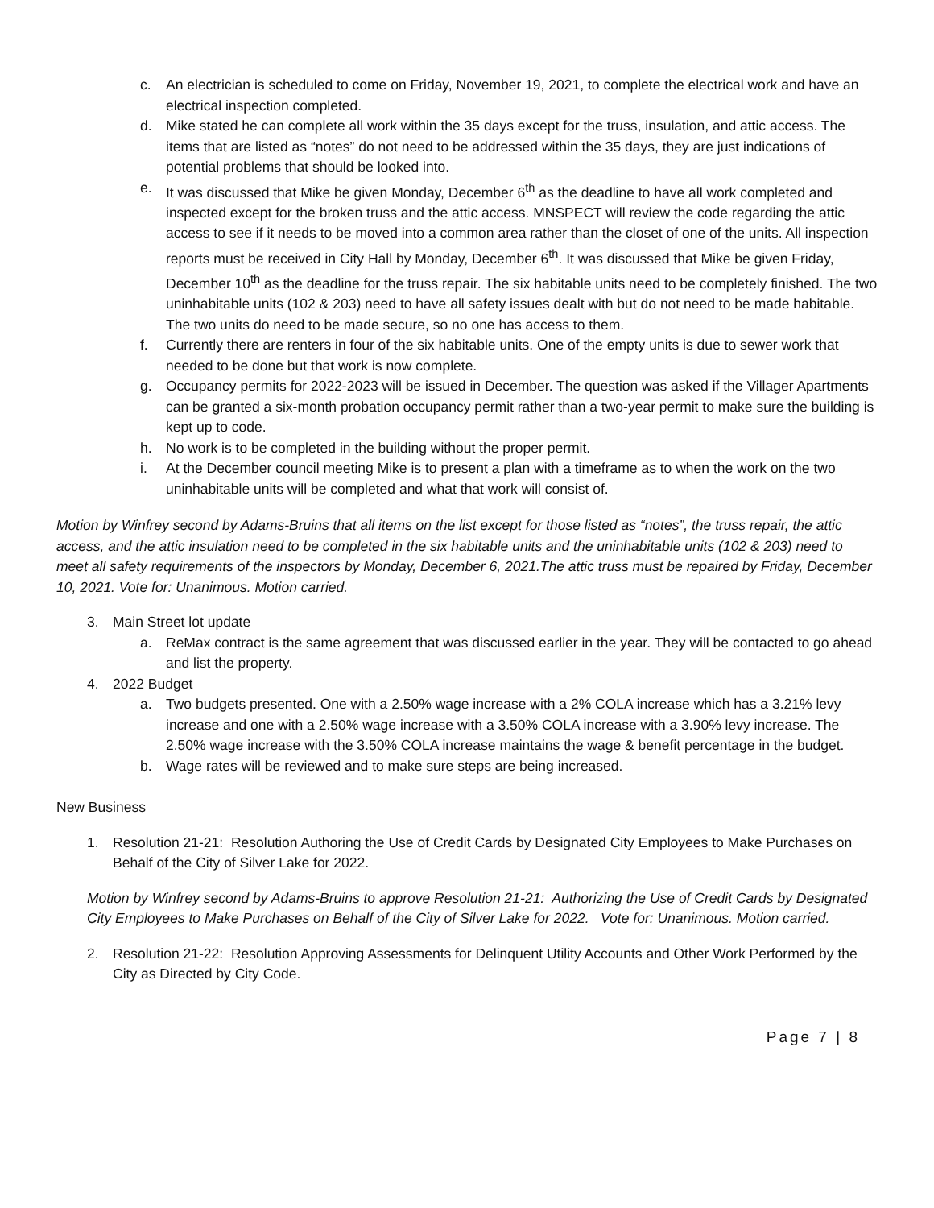c. An electrician is scheduled to come on Friday, November 19, 2021, to complete the electrical work and have an electrical inspection completed.
d. Mike stated he can complete all work within the 35 days except for the truss, insulation, and attic access. The items that are listed as “notes” do not need to be addressed within the 35 days, they are just indications of potential problems that should be looked into.
e. It was discussed that Mike be given Monday, December 6<sup>th</sup> as the deadline to have all work completed and inspected except for the broken truss and the attic access. MNSPECT will review the code regarding the attic access to see if it needs to be moved into a common area rather than the closet of one of the units. All inspection reports must be received in City Hall by Monday, December 6<sup>th</sup>. It was discussed that Mike be given Friday, December 10<sup>th</sup> as the deadline for the truss repair. The six habitable units need to be completely finished. The two uninhabitable units (102 & 203) need to have all safety issues dealt with but do not need to be made habitable. The two units do need to be made secure, so no one has access to them.
f. Currently there are renters in four of the six habitable units. One of the empty units is due to sewer work that needed to be done but that work is now complete.
g. Occupancy permits for 2022-2023 will be issued in December. The question was asked if the Villager Apartments can be granted a six-month probation occupancy permit rather than a two-year permit to make sure the building is kept up to code.
h. No work is to be completed in the building without the proper permit.
i. At the December council meeting Mike is to present a plan with a timeframe as to when the work on the two uninhabitable units will be completed and what that work will consist of.
Motion by Winfrey second by Adams-Bruins that all items on the list except for those listed as “notes”, the truss repair, the attic access, and the attic insulation need to be completed in the six habitable units and the uninhabitable units (102 & 203) need to meet all safety requirements of the inspectors by Monday, December 6, 2021.The attic truss must be repaired by Friday, December 10, 2021. Vote for: Unanimous. Motion carried.
3. Main Street lot update
a. ReMax contract is the same agreement that was discussed earlier in the year. They will be contacted to go ahead and list the property.
4. 2022 Budget
a. Two budgets presented. One with a 2.50% wage increase with a 2% COLA increase which has a 3.21% levy increase and one with a 2.50% wage increase with a 3.50% COLA increase with a 3.90% levy increase. The 2.50% wage increase with the 3.50% COLA increase maintains the wage & benefit percentage in the budget.
b. Wage rates will be reviewed and to make sure steps are being increased.
New Business
1. Resolution 21-21: Resolution Authoring the Use of Credit Cards by Designated City Employees to Make Purchases on Behalf of the City of Silver Lake for 2022.
Motion by Winfrey second by Adams-Bruins to approve Resolution 21-21: Authorizing the Use of Credit Cards by Designated City Employees to Make Purchases on Behalf of the City of Silver Lake for 2022. Vote for: Unanimous. Motion carried.
2. Resolution 21-22: Resolution Approving Assessments for Delinquent Utility Accounts and Other Work Performed by the City as Directed by City Code.
Page 7 | 8